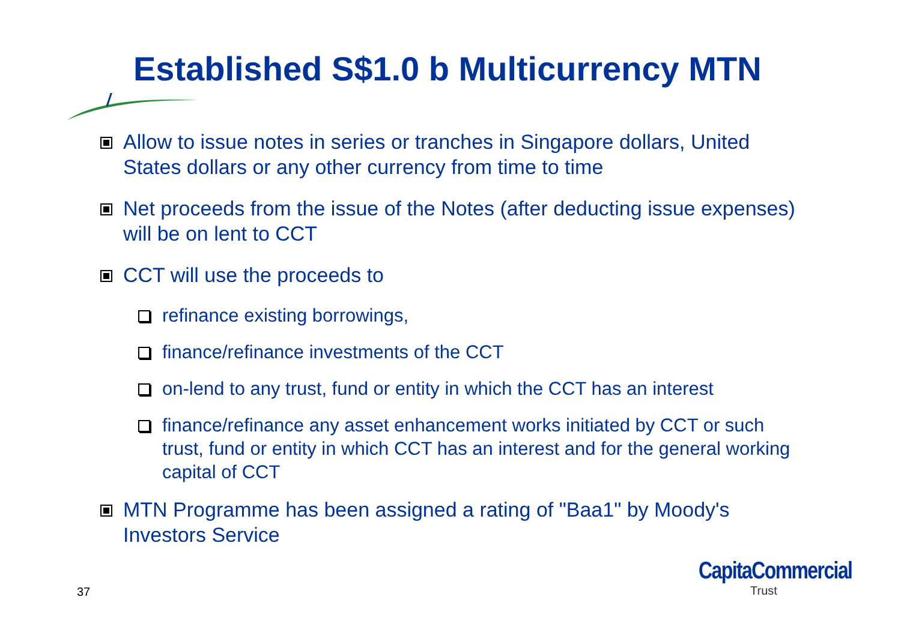Established S$1.0 b Multicurrency MTN
Allow to issue notes in series or tranches in Singapore dollars, United States dollars or any other currency from time to time
Net proceeds from the issue of the Notes (after deducting issue expenses) will be on lent to CCT
CCT will use the proceeds to
refinance existing borrowings,
finance/refinance investments of the CCT
on-lend to any trust, fund or entity in which the CCT has an interest
finance/refinance any asset enhancement works initiated by CCT or such trust, fund or entity in which CCT has an interest and for the general working capital of CCT
MTN Programme has been assigned a rating of "Baa1" by Moody's Investors Service
37
CapitaCommercial
Trust